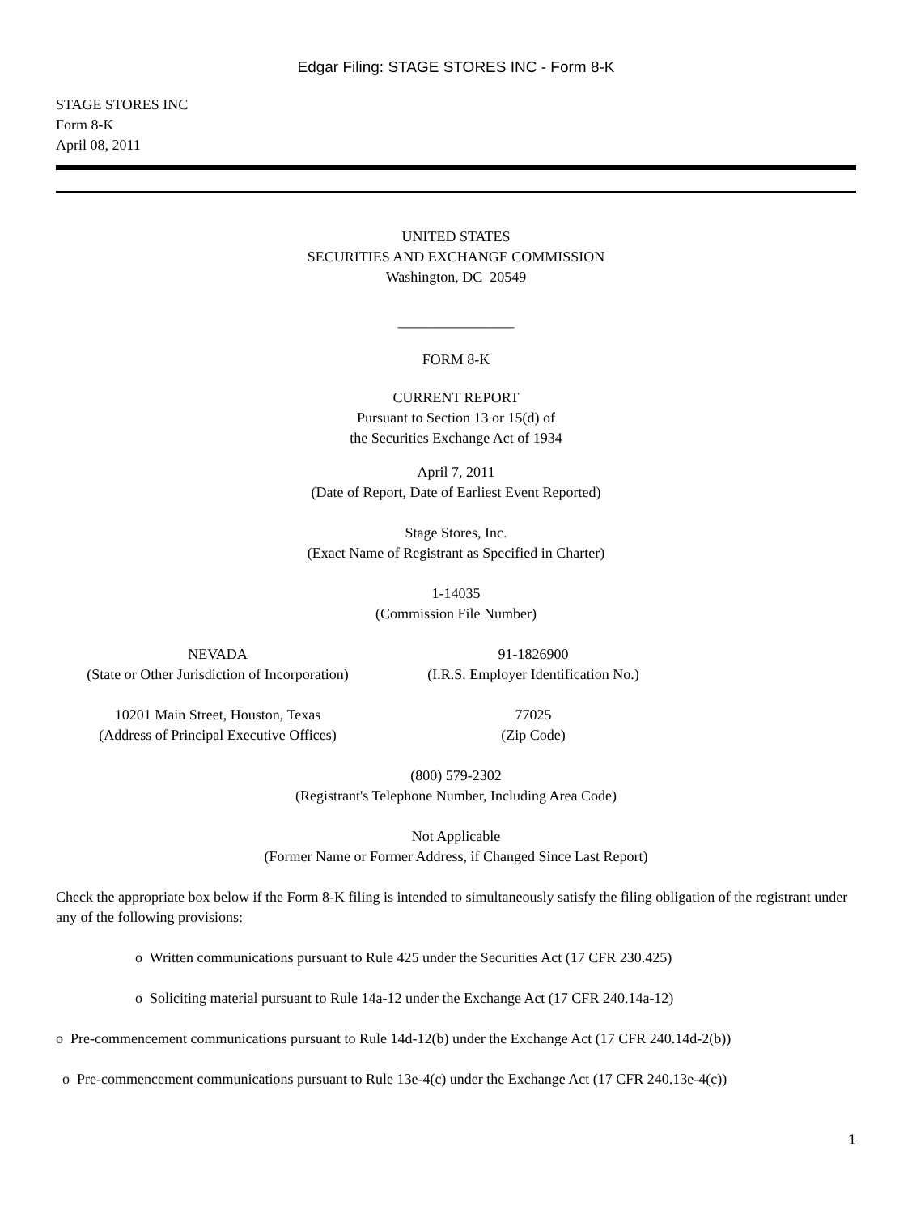Edgar Filing: STAGE STORES INC - Form 8-K
STAGE STORES INC
Form 8-K
April 08, 2011
UNITED STATES
SECURITIES AND EXCHANGE COMMISSION
Washington, DC 20549
________________
FORM 8-K
CURRENT REPORT
Pursuant to Section 13 or 15(d) of
the Securities Exchange Act of 1934
April 7, 2011
(Date of Report, Date of Earliest Event Reported)
Stage Stores, Inc.
(Exact Name of Registrant as Specified in Charter)
1-14035
(Commission File Number)
NEVADA
(State or Other Jurisdiction of Incorporation)
91-1826900
(I.R.S. Employer Identification No.)
10201 Main Street, Houston, Texas
(Address of Principal Executive Offices)
77025
(Zip Code)
(800) 579-2302
(Registrant's Telephone Number, Including Area Code)
Not Applicable
(Former Name or Former Address, if Changed Since Last Report)
Check the appropriate box below if the Form 8-K filing is intended to simultaneously satisfy the filing obligation of the registrant under any of the following provisions:
o Written communications pursuant to Rule 425 under the Securities Act (17 CFR 230.425)
o Soliciting material pursuant to Rule 14a-12 under the Exchange Act (17 CFR 240.14a-12)
o Pre-commencement communications pursuant to Rule 14d-12(b) under the Exchange Act (17 CFR 240.14d-2(b))
o Pre-commencement communications pursuant to Rule 13e-4(c) under the Exchange Act (17 CFR 240.13e-4(c))
1